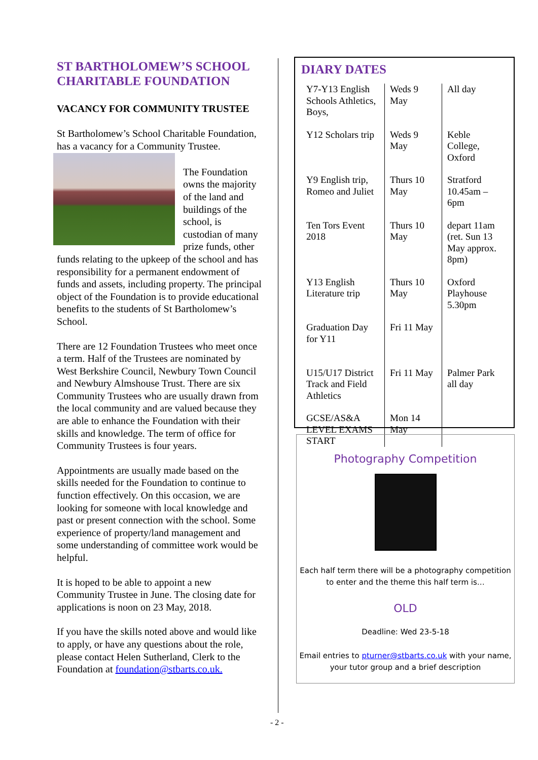ST BARTHOLOMEW’S SCHOOL CHARITABLE FOUNDATION
VACANCY FOR COMMUNITY TRUSTEE
St Bartholomew’s School Charitable Foundation, has a vacancy for a Community Trustee.
The Foundation owns the majority of the land and buildings of the school, is custodian of many prize funds, other funds relating to the upkeep of the school and has responsibility for a permanent endowment of funds and assets, including property. The principal object of the Foundation is to provide educational benefits to the students of St Bartholomew’s School.
There are 12 Foundation Trustees who meet once a term. Half of the Trustees are nominated by West Berkshire Council, Newbury Town Council and Newbury Almshouse Trust. There are six Community Trustees who are usually drawn from the local community and are valued because they are able to enhance the Foundation with their skills and knowledge. The term of office for Community Trustees is four years.
Appointments are usually made based on the skills needed for the Foundation to continue to function effectively. On this occasion, we are looking for someone with local knowledge and past or present connection with the school. Some experience of property/land management and some understanding of committee work would be helpful.
It is hoped to be able to appoint a new Community Trustee in June. The closing date for applications is noon on 23 May, 2018.
If you have the skills noted above and would like to apply, or have any questions about the role, please contact Helen Sutherland, Clerk to the Foundation at foundation@stbarts.co.uk.
DIARY DATES
| Y7-Y13 English Schools Athletics, Boys, | Weds 9 May | All day |
| Y12 Scholars trip | Weds 9 May | Keble College, Oxford |
| Y9 English trip, Romeo and Juliet | Thurs 10 May | Stratford 10.45am – 6pm |
| Ten Tors Event 2018 | Thurs 10 May | depart 11am (ret. Sun 13 May approx. 8pm) |
| Y13 English Literature trip | Thurs 10 May | Oxford Playhouse 5.30pm |
| Graduation Day for Y11 | Fri 11 May | |
| U15/U17 District Track and Field Athletics | Fri 11 May | Palmer Park all day |
| GCSE/AS&A LEVEL EXAMS START | Mon 14 May | |
Photography Competition
Each half term there will be a photography competition
to enter and the theme this half term is…
OLD
Deadline: Wed 23-5-18
Email entries to pturner@stbarts.co.uk with your name,
your tutor group and a brief description
- 2 -